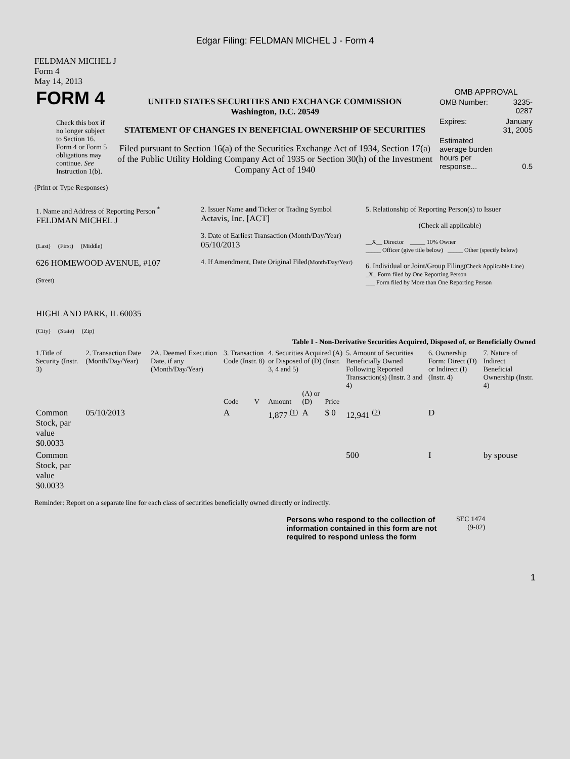Edgar Filing: FELDMAN MICHEL J - Form 4
FELDMAN MICHEL J
Form 4
May 14, 2013
| FORM 4 Check this box if no longer subject to Section 16. Form 4 or Form 5 obligations may continue. See Instruction 1(b). | UNITED STATES SECURITIES AND EXCHANGE COMMISSION Washington, D.C. 20549 STATEMENT OF CHANGES IN BENEFICIAL OWNERSHIP OF SECURITIES Filed pursuant to Section 16(a) of the Securities Exchange Act of 1934, Section 17(a) of the Public Utility Holding Company Act of 1935 or Section 30(h) of the Investment Company Act of 1940 | OMB APPROVAL / OMB Number: / 3235-0287 / / Expires: / January 31, 2005 / / Estimated average burden hours per response... / 0.5 / |
(Print or Type Responses)
| 1. Name and Address of Reporting Person <sup>*</sup> FELDMAN MICHEL J (Last) (First) (Middle) 626 HOMEWOOD AVENUE, #107 (Street) HIGHLAND PARK, IL 60035 (City) (State) (Zip) | 2. Issuer Name and Ticker or Trading Symbol Actavis, Inc. [ACT] 3. Date of Earliest Transaction (Month/Day/Year) 05/10/2013 4. If Amendment, Date Original Filed (Month/Day/Year) | 5. Relationship of Reporting Person(s) to Issuer (Check all applicable) __X__ Director _____ 10% Owner _____ Officer (give title below) _____ Other (specify below) 6. Individual or Joint/Group Filing (Check Applicable Line) _X_ Form filed by One Reporting Person ___ Form filed by More than One Reporting Person |
Table I - Non-Derivative Securities Acquired, Disposed of, or Beneficially Owned
| 1.Title of Security (Instr. 3) | 2. Transaction Date (Month/Day/Year) | 2A. Deemed Execution Date, if any (Month/Day/Year) | 3. Transaction Code (Instr. 8) | | 4. Securities Acquired (A) or Disposed of (D) (Instr. 3, 4 and 5) | | | 5. Amount of Securities Beneficially Owned Following Reported Transaction(s) (Instr. 3 and 4) | 6. Ownership Form: Direct (D) or Indirect (I) (Instr. 4) | 7. Nature of Indirect Beneficial Ownership (Instr. 4) |
| --- | --- | --- | --- | --- | --- | --- | --- | --- | --- | --- |
| | | | Code | V | Amount | (A) or (D) | Price | | | |
| Common Stock, par value $0.0033 | 05/10/2013 | | A | | 1,877 <sup>(1)</sup> | A | $ 0 | 12,941 <sup>(2)</sup> | D | |
| Common Stock, par value $0.0033 | | | | | | | | 500 | I | by spouse |
Reminder: Report on a separate line for each class of securities beneficially owned directly or indirectly.
| Persons who respond to the collection of information contained in this form are not required to respond unless the form | SEC 1474 (9-02) |
1